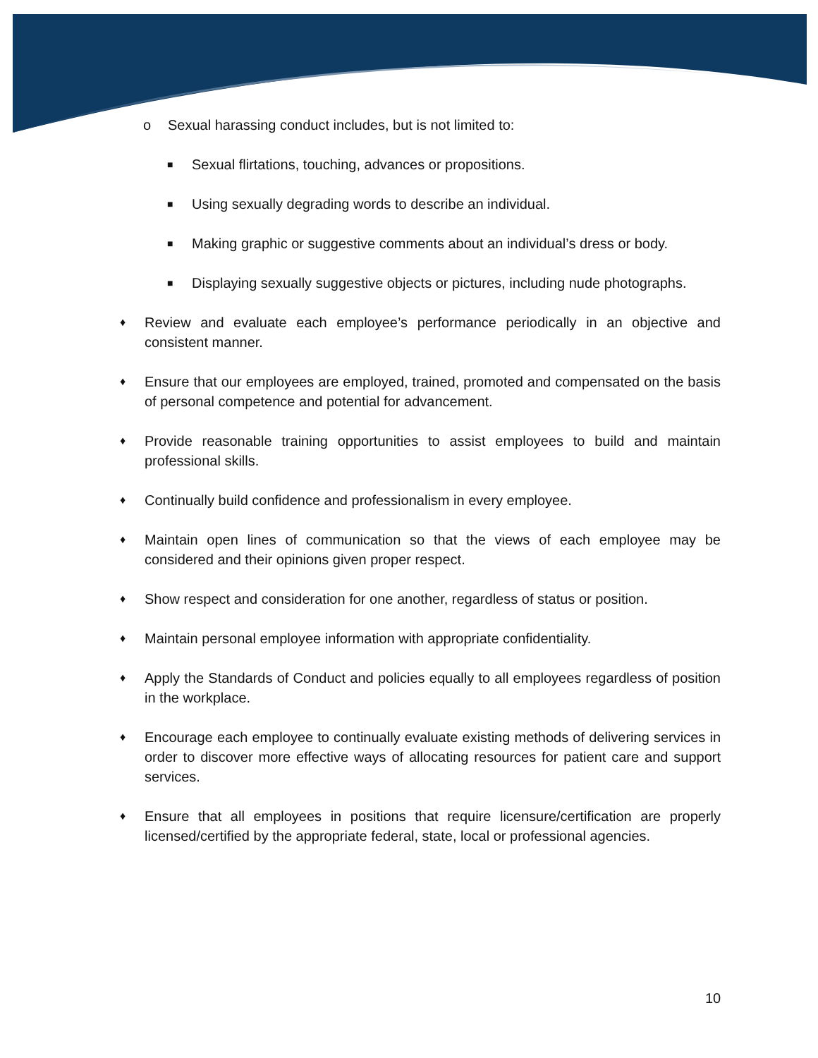o Sexual harassing conduct includes, but is not limited to:
■ Sexual flirtations, touching, advances or propositions.
■ Using sexually degrading words to describe an individual.
■ Making graphic or suggestive comments about an individual’s dress or body.
■ Displaying sexually suggestive objects or pictures, including nude photographs.
♦ Review and evaluate each employee’s performance periodically in an objective and consistent manner.
♦ Ensure that our employees are employed, trained, promoted and compensated on the basis of personal competence and potential for advancement.
♦ Provide reasonable training opportunities to assist employees to build and maintain professional skills.
♦ Continually build confidence and professionalism in every employee.
♦ Maintain open lines of communication so that the views of each employee may be considered and their opinions given proper respect.
♦ Show respect and consideration for one another, regardless of status or position.
♦ Maintain personal employee information with appropriate confidentiality.
♦ Apply the Standards of Conduct and policies equally to all employees regardless of position in the workplace.
♦ Encourage each employee to continually evaluate existing methods of delivering services in order to discover more effective ways of allocating resources for patient care and support services.
♦ Ensure that all employees in positions that require licensure/certification are properly licensed/certified by the appropriate federal, state, local or professional agencies.
10